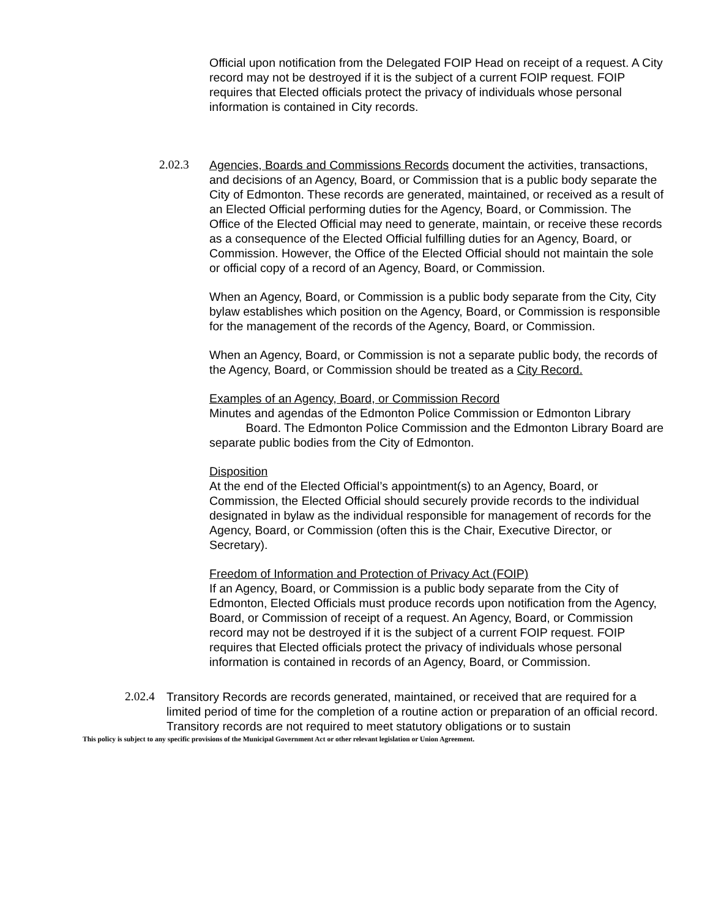Official upon notification from the Delegated FOIP Head on receipt of a request. A City record may not be destroyed if it is the subject of a current FOIP request. FOIP requires that Elected officials protect the privacy of individuals whose personal information is contained in City records.
2.02.3 Agencies, Boards and Commissions Records document the activities, transactions, and decisions of an Agency, Board, or Commission that is a public body separate the City of Edmonton. These records are generated, maintained, or received as a result of an Elected Official performing duties for the Agency, Board, or Commission. The Office of the Elected Official may need to generate, maintain, or receive these records as a consequence of the Elected Official fulfilling duties for an Agency, Board, or Commission. However, the Office of the Elected Official should not maintain the sole or official copy of a record of an Agency, Board, or Commission.
When an Agency, Board, or Commission is a public body separate from the City, City bylaw establishes which position on the Agency, Board, or Commission is responsible for the management of the records of the Agency, Board, or Commission.
When an Agency, Board, or Commission is not a separate public body, the records of the Agency, Board, or Commission should be treated as a City Record.
Examples of an Agency, Board, or Commission Record
Minutes and agendas of the Edmonton Police Commission or Edmonton Library
Board. The Edmonton Police Commission and the Edmonton Library Board are separate public bodies from the City of Edmonton.
Disposition
At the end of the Elected Official’s appointment(s) to an Agency, Board, or Commission, the Elected Official should securely provide records to the individual designated in bylaw as the individual responsible for management of records for the Agency, Board, or Commission (often this is the Chair, Executive Director, or Secretary).
Freedom of Information and Protection of Privacy Act (FOIP)
If an Agency, Board, or Commission is a public body separate from the City of Edmonton, Elected Officials must produce records upon notification from the Agency, Board, or Commission of receipt of a request. An Agency, Board, or Commission record may not be destroyed if it is the subject of a current FOIP request. FOIP requires that Elected officials protect the privacy of individuals whose personal information is contained in records of an Agency, Board, or Commission.
2.02.4
Transitory Records are records generated, maintained, or received that are required for a limited period of time for the completion of a routine action or preparation of an official record. Transitory records are not required to meet statutory obligations or to sustain
This policy is subject to any specific provisions of the Municipal Government Act or other relevant legislation or Union Agreement.